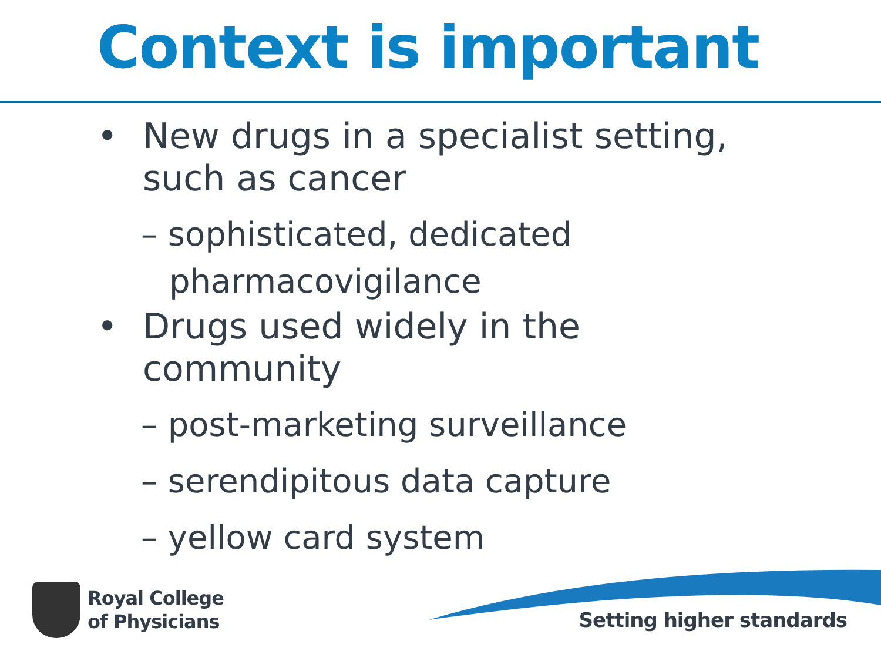Context is important
• New drugs in a specialist setting,
such as cancer
– sophisticated, dedicated pharmacovigilance
• Drugs used widely in the
community
– post-marketing surveillance
– serendipitous data capture
– yellow card system
Royal College
of Physicians
Setting higher standards